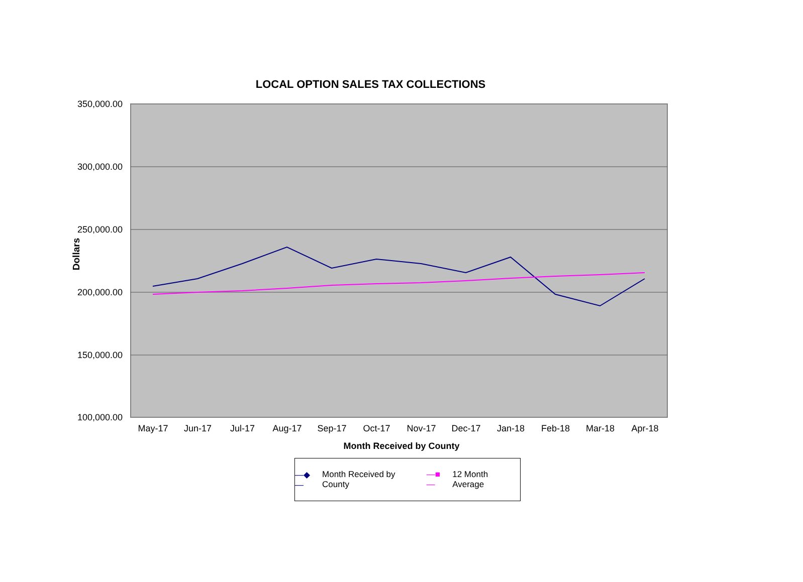LOCAL OPTION SALES TAX COLLECTIONS
Dollars
350,000.00
300,000.00
250,000.00
200,000.00
150,000.00
100,000.00
May-17 Jun-17 Jul-17 Aug-17 Sep-17 Oct-17 Nov-17 Dec-17 Jan-18 Feb-18 Mar-18 Apr-18
Month Received by County
—◆— Month Received by County —■— 12 Month Average